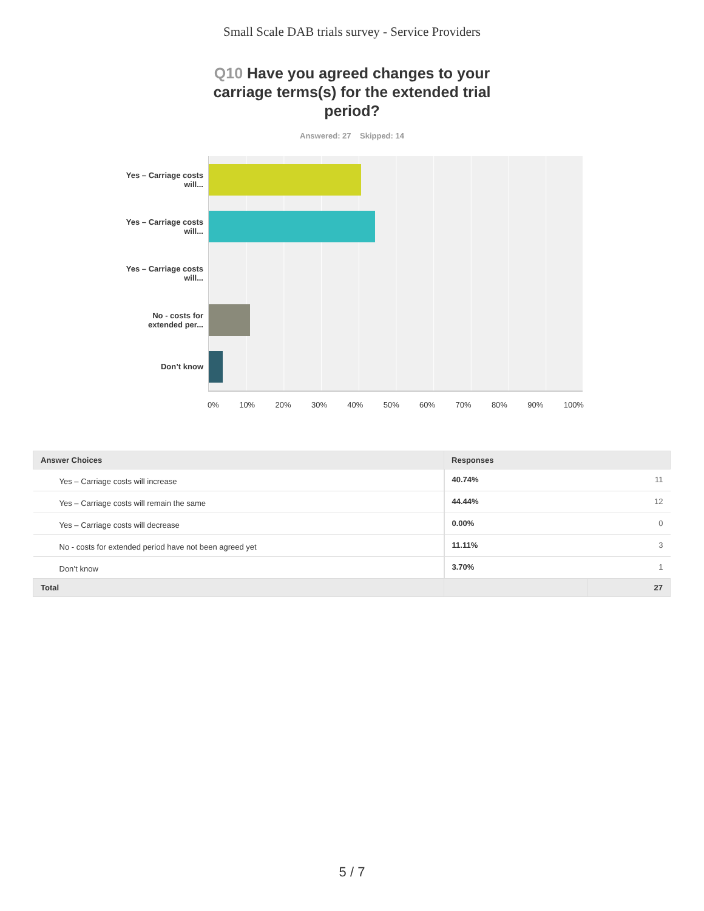Small Scale DAB trials survey - Service Providers
Q10 Have you agreed changes to your carriage terms(s) for the extended trial period?
Answered: 27 Skipped: 14
Yes – Carriage costs will...
Yes – Carriage costs will...
Yes – Carriage costs will...
No - costs for extended per...
Don’t know
0% 10% 20% 30% 40% 50% 60% 70% 80% 90% 100%
| Answer Choices | Responses | |
| --- | --- | --- |
| Yes – Carriage costs will increase | 40.74% | 11 |
| Yes – Carriage costs will remain the same | 44.44% | 12 |
| Yes – Carriage costs will decrease | 0.00% | 0 |
| No - costs for extended period have not been agreed yet | 11.11% | 3 |
| Don’t know | 3.70% | 1 |
| Total | | 27 |
5 / 7